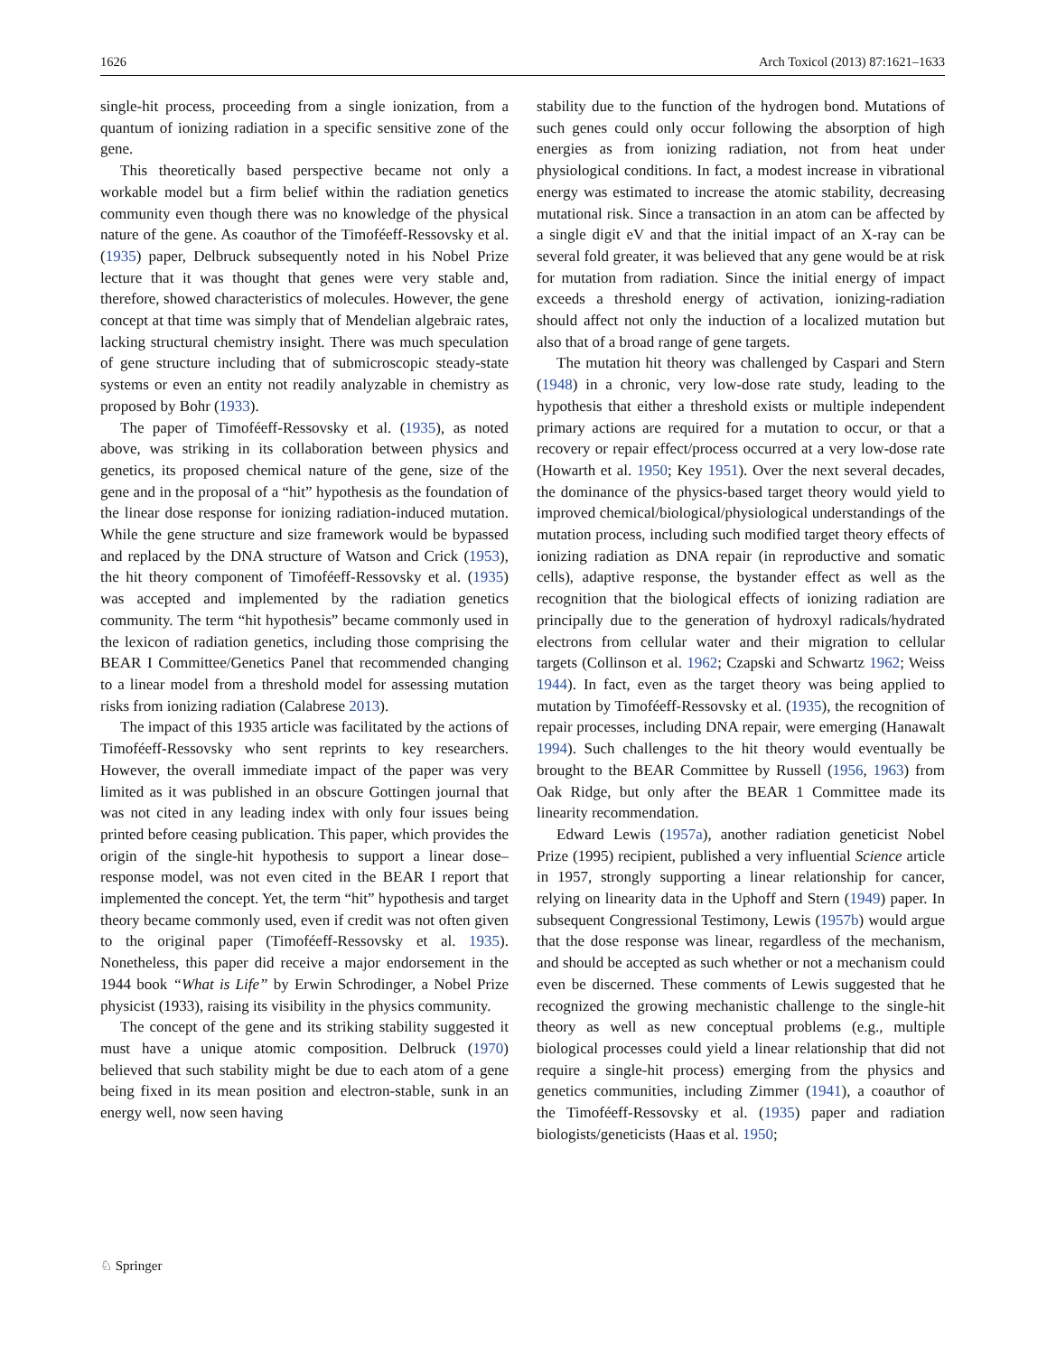1626 Arch Toxicol (2013) 87:1621–1633
single-hit process, proceeding from a single ionization, from a quantum of ionizing radiation in a specific sensitive zone of the gene.
This theoretically based perspective became not only a workable model but a firm belief within the radiation genetics community even though there was no knowledge of the physical nature of the gene. As coauthor of the Timoféeff-Ressovsky et al. (1935) paper, Delbruck subsequently noted in his Nobel Prize lecture that it was thought that genes were very stable and, therefore, showed characteristics of molecules. However, the gene concept at that time was simply that of Mendelian algebraic rates, lacking structural chemistry insight. There was much speculation of gene structure including that of submicroscopic steady-state systems or even an entity not readily analyzable in chemistry as proposed by Bohr (1933).
The paper of Timoféeff-Ressovsky et al. (1935), as noted above, was striking in its collaboration between physics and genetics, its proposed chemical nature of the gene, size of the gene and in the proposal of a “hit” hypothesis as the foundation of the linear dose response for ionizing radiation-induced mutation. While the gene structure and size framework would be bypassed and replaced by the DNA structure of Watson and Crick (1953), the hit theory component of Timoféeff-Ressovsky et al. (1935) was accepted and implemented by the radiation genetics community. The term “hit hypothesis” became commonly used in the lexicon of radiation genetics, including those comprising the BEAR I Committee/Genetics Panel that recommended changing to a linear model from a threshold model for assessing mutation risks from ionizing radiation (Calabrese 2013).
The impact of this 1935 article was facilitated by the actions of Timoféeff-Ressovsky who sent reprints to key researchers. However, the overall immediate impact of the paper was very limited as it was published in an obscure Gottingen journal that was not cited in any leading index with only four issues being printed before ceasing publication. This paper, which provides the origin of the single-hit hypothesis to support a linear dose–response model, was not even cited in the BEAR I report that implemented the concept. Yet, the term “hit” hypothesis and target theory became commonly used, even if credit was not often given to the original paper (Timoféeff-Ressovsky et al. 1935). Nonetheless, this paper did receive a major endorsement in the 1944 book “What is Life” by Erwin Schrodinger, a Nobel Prize physicist (1933), raising its visibility in the physics community.
The concept of the gene and its striking stability suggested it must have a unique atomic composition. Delbruck (1970) believed that such stability might be due to each atom of a gene being fixed in its mean position and electron-stable, sunk in an energy well, now seen having
stability due to the function of the hydrogen bond. Mutations of such genes could only occur following the absorption of high energies as from ionizing radiation, not from heat under physiological conditions. In fact, a modest increase in vibrational energy was estimated to increase the atomic stability, decreasing mutational risk. Since a transaction in an atom can be affected by a single digit eV and that the initial impact of an X-ray can be several fold greater, it was believed that any gene would be at risk for mutation from radiation. Since the initial energy of impact exceeds a threshold energy of activation, ionizing-radiation should affect not only the induction of a localized mutation but also that of a broad range of gene targets.
The mutation hit theory was challenged by Caspari and Stern (1948) in a chronic, very low-dose rate study, leading to the hypothesis that either a threshold exists or multiple independent primary actions are required for a mutation to occur, or that a recovery or repair effect/process occurred at a very low-dose rate (Howarth et al. 1950; Key 1951). Over the next several decades, the dominance of the physics-based target theory would yield to improved chemical/biological/physiological understandings of the mutation process, including such modified target theory effects of ionizing radiation as DNA repair (in reproductive and somatic cells), adaptive response, the bystander effect as well as the recognition that the biological effects of ionizing radiation are principally due to the generation of hydroxyl radicals/hydrated electrons from cellular water and their migration to cellular targets (Collinson et al. 1962; Czapski and Schwartz 1962; Weiss 1944). In fact, even as the target theory was being applied to mutation by Timoféeff-Ressovsky et al. (1935), the recognition of repair processes, including DNA repair, were emerging (Hanawalt 1994). Such challenges to the hit theory would eventually be brought to the BEAR Committee by Russell (1956, 1963) from Oak Ridge, but only after the BEAR 1 Committee made its linearity recommendation.
Edward Lewis (1957a), another radiation geneticist Nobel Prize (1995) recipient, published a very influential Science article in 1957, strongly supporting a linear relationship for cancer, relying on linearity data in the Uphoff and Stern (1949) paper. In subsequent Congressional Testimony, Lewis (1957b) would argue that the dose response was linear, regardless of the mechanism, and should be accepted as such whether or not a mechanism could even be discerned. These comments of Lewis suggested that he recognized the growing mechanistic challenge to the single-hit theory as well as new conceptual problems (e.g., multiple biological processes could yield a linear relationship that did not require a single-hit process) emerging from the physics and genetics communities, including Zimmer (1941), a coauthor of the Timoféeff-Ressovsky et al. (1935) paper and radiation biologists/geneticists (Haas et al. 1950;
♘ Springer